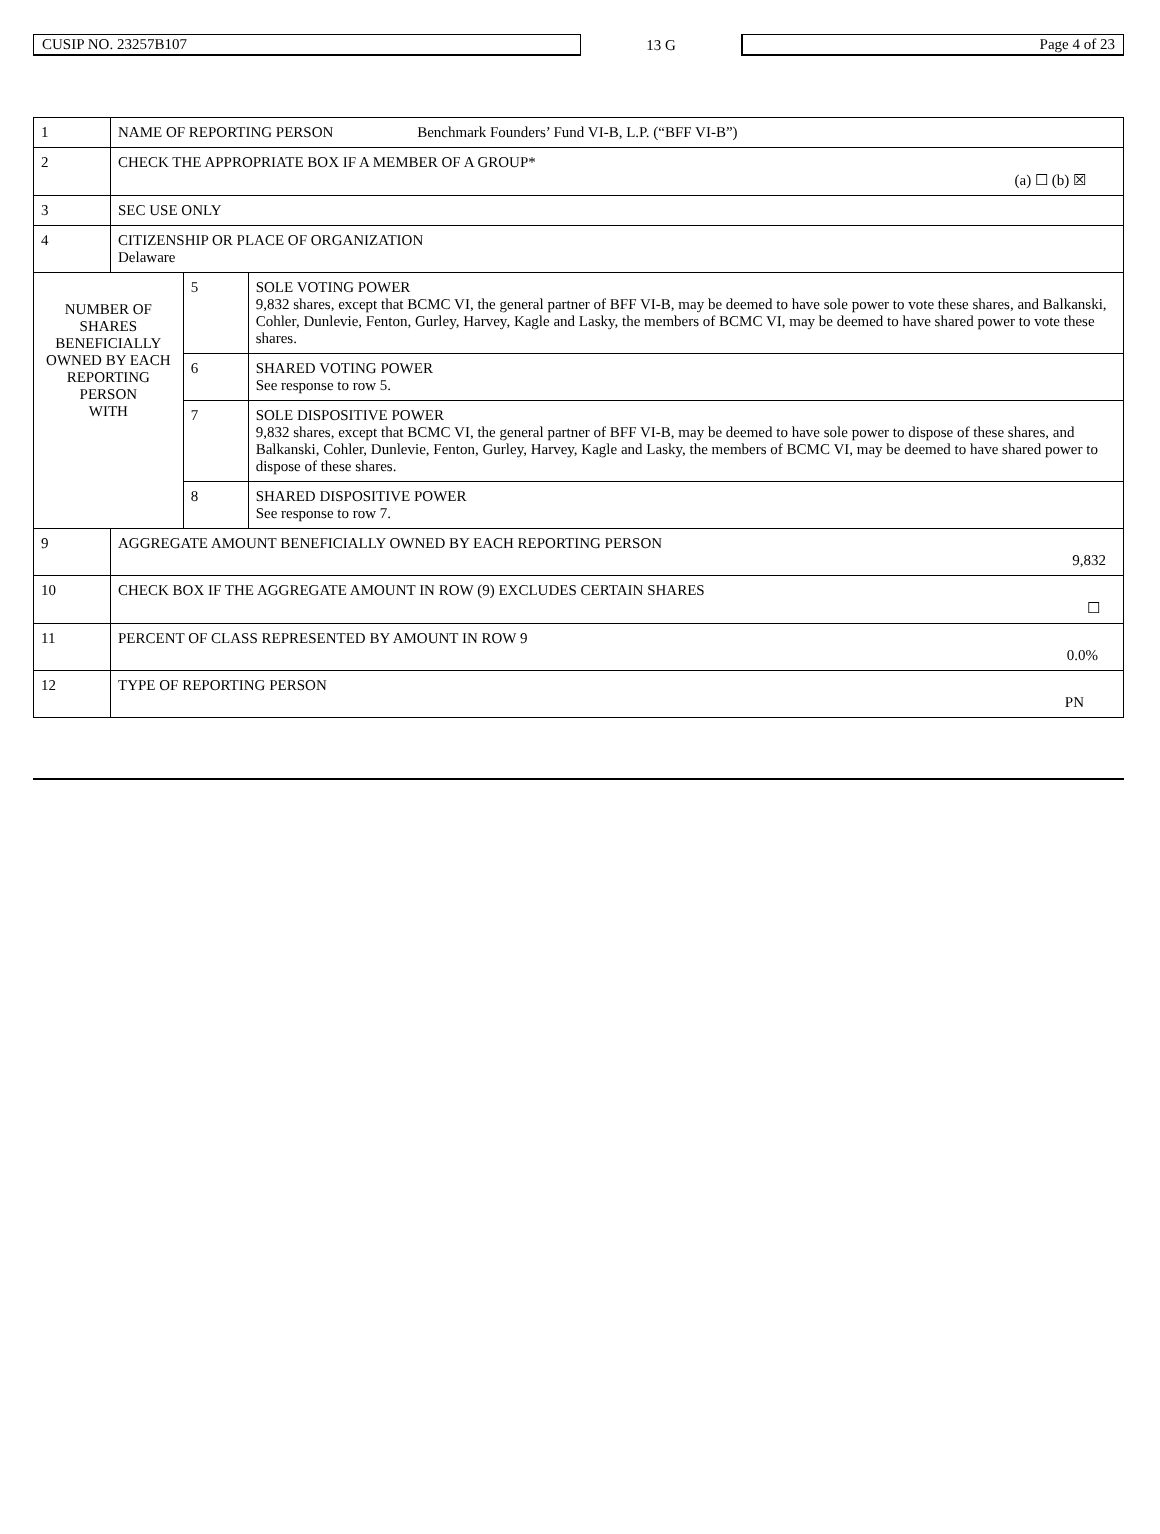CUSIP NO. 23257B107 13 G Page 4 of 23
| 1 | NAME OF REPORTING PERSON Benchmark Founders’ Fund VI-B, L.P. (“BFF VI-B”) | | |
| 2 | CHECK THE APPROPRIATE BOX IF A MEMBER OF A GROUP* (a) ☐ (b) ☒ | | |
| 3 | SEC USE ONLY | | |
| 4 | CITIZENSHIP OR PLACE OF ORGANIZATION Delaware | | |
| NUMBER OF SHARES BENEFICIALLY OWNED BY EACH REPORTING PERSON WITH | | 5 | SOLE VOTING POWER 9,832 shares, except that BCMC VI, the general partner of BFF VI-B, may be deemed to have sole power to vote these shares, and Balkanski, Cohler, Dunlevie, Fenton, Gurley, Harvey, Kagle and Lasky, the members of BCMC VI, may be deemed to have shared power to vote these shares. |
| | | 6 | SHARED VOTING POWER See response to row 5. |
| | | 7 | SOLE DISPOSITIVE POWER 9,832 shares, except that BCMC VI, the general partner of BFF VI-B, may be deemed to have sole power to dispose of these shares, and Balkanski, Cohler, Dunlevie, Fenton, Gurley, Harvey, Kagle and Lasky, the members of BCMC VI, may be deemed to have shared power to dispose of these shares. |
| | | 8 | SHARED DISPOSITIVE POWER See response to row 7. |
| 9 | AGGREGATE AMOUNT BENEFICIALLY OWNED BY EACH REPORTING PERSON 9,832 | | |
| 10 | CHECK BOX IF THE AGGREGATE AMOUNT IN ROW (9) EXCLUDES CERTAIN SHARES ☐ | | |
| 11 | PERCENT OF CLASS REPRESENTED BY AMOUNT IN ROW 9 0.0% | | |
| 12 | TYPE OF REPORTING PERSON PN | | |